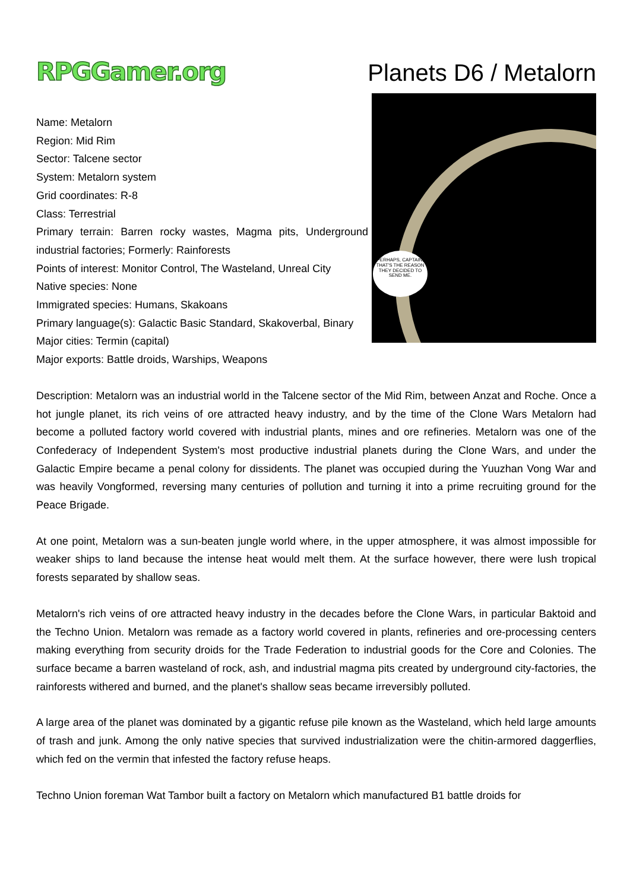RPGGamer.org
Planets D6 / Metalorn
PERHAPS, CAPTAIN, THAT'S THE REASON THEY DECIDED TO SEND ME.
Name: Metalorn
Region: Mid Rim
Sector: Talcene sector
System: Metalorn system
Grid coordinates: R-8
Class: Terrestrial
Primary terrain: Barren rocky wastes, Magma pits, Underground industrial factories; Formerly: Rainforests
Points of interest: Monitor Control, The Wasteland, Unreal City
Native species: None
Immigrated species: Humans, Skakoans
Primary language(s): Galactic Basic Standard, Skakoverbal, Binary
Major cities: Termin (capital)
Major exports: Battle droids, Warships, Weapons
Description: Metalorn was an industrial world in the Talcene sector of the Mid Rim, between Anzat and Roche. Once a hot jungle planet, its rich veins of ore attracted heavy industry, and by the time of the Clone Wars Metalorn had become a polluted factory world covered with industrial plants, mines and ore refineries. Metalorn was one of the Confederacy of Independent System's most productive industrial planets during the Clone Wars, and under the Galactic Empire became a penal colony for dissidents. The planet was occupied during the Yuuzhan Vong War and was heavily Vongformed, reversing many centuries of pollution and turning it into a prime recruiting ground for the Peace Brigade.
At one point, Metalorn was a sun-beaten jungle world where, in the upper atmosphere, it was almost impossible for weaker ships to land because the intense heat would melt them. At the surface however, there were lush tropical forests separated by shallow seas.
Metalorn's rich veins of ore attracted heavy industry in the decades before the Clone Wars, in particular Baktoid and the Techno Union. Metalorn was remade as a factory world covered in plants, refineries and ore-processing centers making everything from security droids for the Trade Federation to industrial goods for the Core and Colonies. The surface became a barren wasteland of rock, ash, and industrial magma pits created by underground city-factories, the rainforests withered and burned, and the planet's shallow seas became irreversibly polluted.
A large area of the planet was dominated by a gigantic refuse pile known as the Wasteland, which held large amounts of trash and junk. Among the only native species that survived industrialization were the chitin-armored daggerflies, which fed on the vermin that infested the factory refuse heaps.
Techno Union foreman Wat Tambor built a factory on Metalorn which manufactured B1 battle droids for